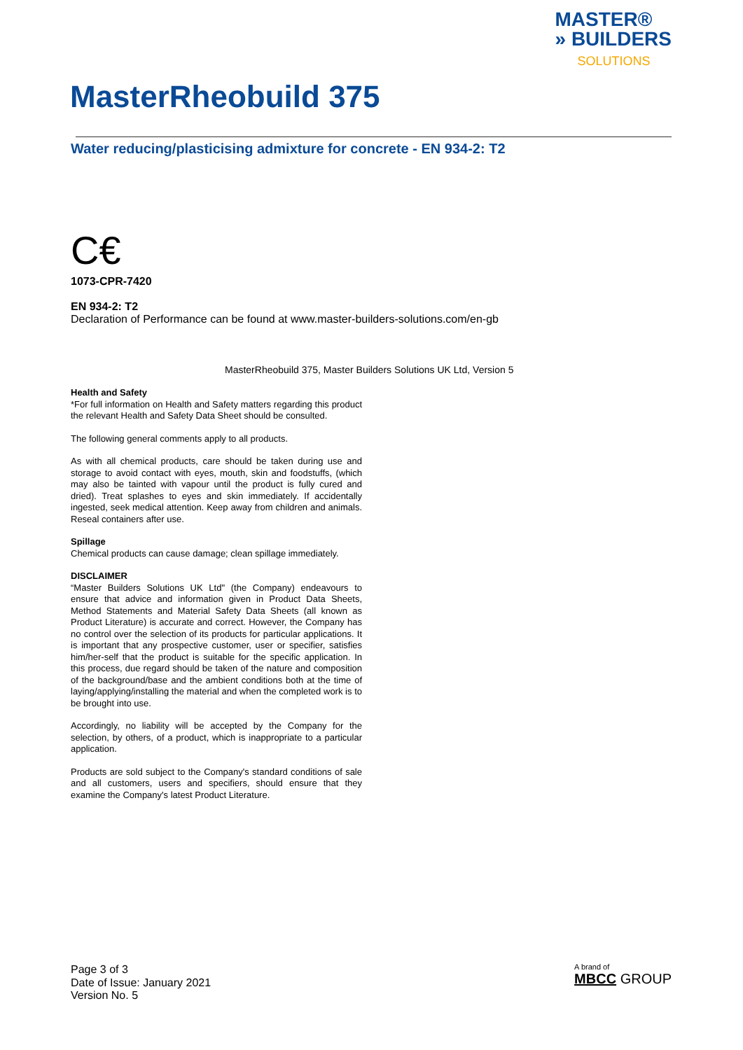MASTER®
» BUILDERS
SOLUTIONS
MasterRheobuild 375
Water reducing/plasticising admixture for concrete - EN 934-2: T2
C€
1073-CPR-7420
EN 934-2: T2
Declaration of Performance can be found at www.master-builders-solutions.com/en-gb
MasterRheobuild 375, Master Builders Solutions UK Ltd, Version 5
Health and Safety
*For full information on Health and Safety matters regarding this product the relevant Health and Safety Data Sheet should be consulted.
The following general comments apply to all products.
As with all chemical products, care should be taken during use and storage to avoid contact with eyes, mouth, skin and foodstuffs, (which may also be tainted with vapour until the product is fully cured and dried). Treat splashes to eyes and skin immediately. If accidentally ingested, seek medical attention. Keep away from children and animals. Reseal containers after use.
Spillage
Chemical products can cause damage; clean spillage immediately.
DISCLAIMER
“Master Builders Solutions UK Ltd" (the Company) endeavours to ensure that advice and information given in Product Data Sheets, Method Statements and Material Safety Data Sheets (all known as Product Literature) is accurate and correct. However, the Company has no control over the selection of its products for particular applications. It is important that any prospective customer, user or specifier, satisfies him/her-self that the product is suitable for the specific application. In this process, due regard should be taken of the nature and composition of the background/base and the ambient conditions both at the time of laying/applying/installing the material and when the completed work is to be brought into use.
Accordingly, no liability will be accepted by the Company for the selection, by others, of a product, which is inappropriate to a particular application.
Products are sold subject to the Company's standard conditions of sale and all customers, users and specifiers, should ensure that they examine the Company's latest Product Literature.
Page 3 of 3
Date of Issue: January 2021
Version No. 5
A brand of
MBCC GROUP